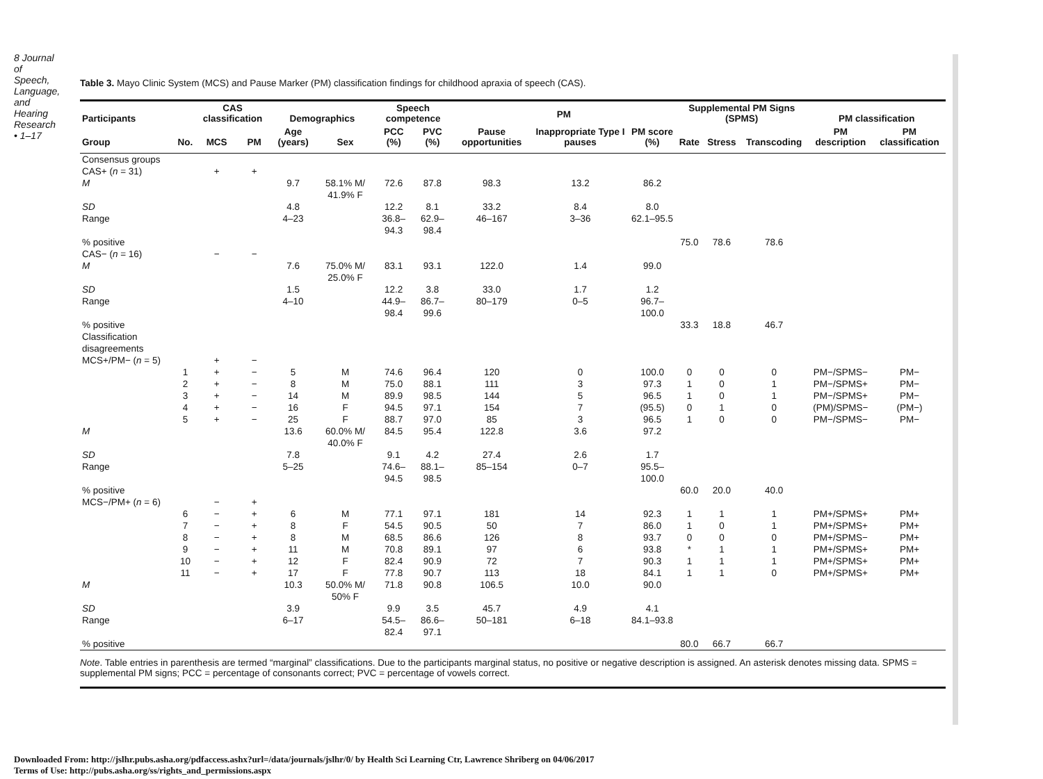8 Journal of Speech, Language, and Hearing Research • 1–17
Table 3. Mayo Clinic System (MCS) and Pause Marker (PM) classification findings for childhood apraxia of speech (CAS).
| Participants | | CAS classification | | Demographics | | Speech competence | | PM | | | Supplemental PM Signs (SPMS) | | | PM classification | |
| --- | --- | --- | --- | --- | --- | --- | --- | --- | --- | --- | --- | --- | --- | --- | --- |
| Group | No. | MCS | PM | Age (years) | Sex | PCC (%) | PVC (%) | Pause opportunities | Inappropriate Type I pauses | PM score (%) | Rate | Stress | Transcoding | PM description | PM classification |
| Consensus groups | | | | | | | | | | | | | | | |
| CAS+ ( n = 31) | | + | + | | | | | | | | | | | | |
| M | | | | 9.7 | 58.1% M/ 41.9% F | 72.6 | 87.8 | 98.3 | 13.2 | 86.2 | | | | | |
| SD | | | | 4.8 | | 12.2 | 8.1 | 33.2 | 8.4 | 8.0 | | | | | |
| Range | | | | 4–23 | | 36.8–94.3 | 62.9–98.4 | 46–167 | 3–36 | 62.1–95.5 | | | | | |
| % positive | | | | | | | | | | | 75.0 | 78.6 | 78.6 | | |
| CAS− ( n = 16) | | − | − | | | | | | | | | | | | |
| M | | | | 7.6 | 75.0% M/ 25.0% F | 83.1 | 93.1 | 122.0 | 1.4 | 99.0 | | | | | |
| SD | | | | 1.5 | | 12.2 | 3.8 | 33.0 | 1.7 | 1.2 | | | | | |
| Range | | | | 4–10 | | 44.9–98.4 | 86.7–99.6 | 80–179 | 0–5 | 96.7–100.0 | | | | | |
| % positive | | | | | | | | | | | 33.3 | 18.8 | 46.7 | | |
| Classification disagreements | | | | | | | | | | | | | | | |
| MCS+/PM− ( n = 5) | | + | − | | | | | | | | | | | | |
| | 1 | + | − | 5 | M | 74.6 | 96.4 | 120 | 0 | 100.0 | 0 | 0 | 0 | PM−/SPMS− | PM− |
| | 2 | + | − | 8 | M | 75.0 | 88.1 | 111 | 3 | 97.3 | 1 | 0 | 1 | PM−/SPMS+ | PM− |
| | 3 | + | − | 14 | M | 89.9 | 98.5 | 144 | 5 | 96.5 | 1 | 0 | 1 | PM−/SPMS+ | PM− |
| | 4 | + | − | 16 | F | 94.5 | 97.1 | 154 | 7 | (95.5) | 0 | 1 | 0 | (PM)/SPMS− | (PM−) |
| | 5 | + | − | 25 | F | 88.7 | 97.0 | 85 | 3 | 96.5 | 1 | 0 | 0 | PM−/SPMS− | PM− |
| M | | | | 13.6 | 60.0% M/ 40.0% F | 84.5 | 95.4 | 122.8 | 3.6 | 97.2 | | | | | |
| SD | | | | 7.8 | | 9.1 | 4.2 | 27.4 | 2.6 | 1.7 | | | | | |
| Range | | | | 5–25 | | 74.6–94.5 | 88.1–98.5 | 85–154 | 0–7 | 95.5–100.0 | | | | | |
| % positive | | | | | | | | | | | 60.0 | 20.0 | 40.0 | | |
| MCS−/PM+ ( n = 6) | | − | + | | | | | | | | | | | | |
| | 6 | − | + | 6 | M | 77.1 | 97.1 | 181 | 14 | 92.3 | 1 | 1 | 1 | PM+/SPMS+ | PM+ |
| | 7 | − | + | 8 | F | 54.5 | 90.5 | 50 | 7 | 86.0 | 1 | 0 | 1 | PM+/SPMS+ | PM+ |
| | 8 | − | + | 8 | M | 68.5 | 86.6 | 126 | 8 | 93.7 | 0 | 0 | 0 | PM+/SPMS− | PM+ |
| | 9 | − | + | 11 | M | 70.8 | 89.1 | 97 | 6 | 93.8 | * | 1 | 1 | PM+/SPMS+ | PM+ |
| | 10 | − | + | 12 | F | 82.4 | 90.9 | 72 | 7 | 90.3 | 1 | 1 | 1 | PM+/SPMS+ | PM+ |
| | 11 | − | + | 17 | F | 77.8 | 90.7 | 113 | 18 | 84.1 | 1 | 1 | 0 | PM+/SPMS+ | PM+ |
| M | | | | 10.3 | 50.0% M/ 50% F | 71.8 | 90.8 | 106.5 | 10.0 | 90.0 | | | | | |
| SD | | | | 3.9 | | 9.9 | 3.5 | 45.7 | 4.9 | 4.1 | | | | | |
| Range | | | | 6–17 | | 54.5–82.4 | 86.6–97.1 | 50–181 | 6–18 | 84.1–93.8 | | | | | |
| % positive | | | | | | | | | | | 80.0 | 66.7 | 66.7 | | |
Note. Table entries in parenthesis are termed “marginal” classifications. Due to the participants marginal status, no positive or negative description is assigned. An asterisk denotes missing data. SPMS = supplemental PM signs; PCC = percentage of consonants correct; PVC = percentage of vowels correct.
Downloaded From: http://jslhr.pubs.asha.org/pdfaccess.ashx?url=/data/journals/jslhr/0/ by Health Sci Learning Ctr, Lawrence Shriberg on 04/06/2017
Terms of Use: http://pubs.asha.org/ss/rights_and_permissions.aspx